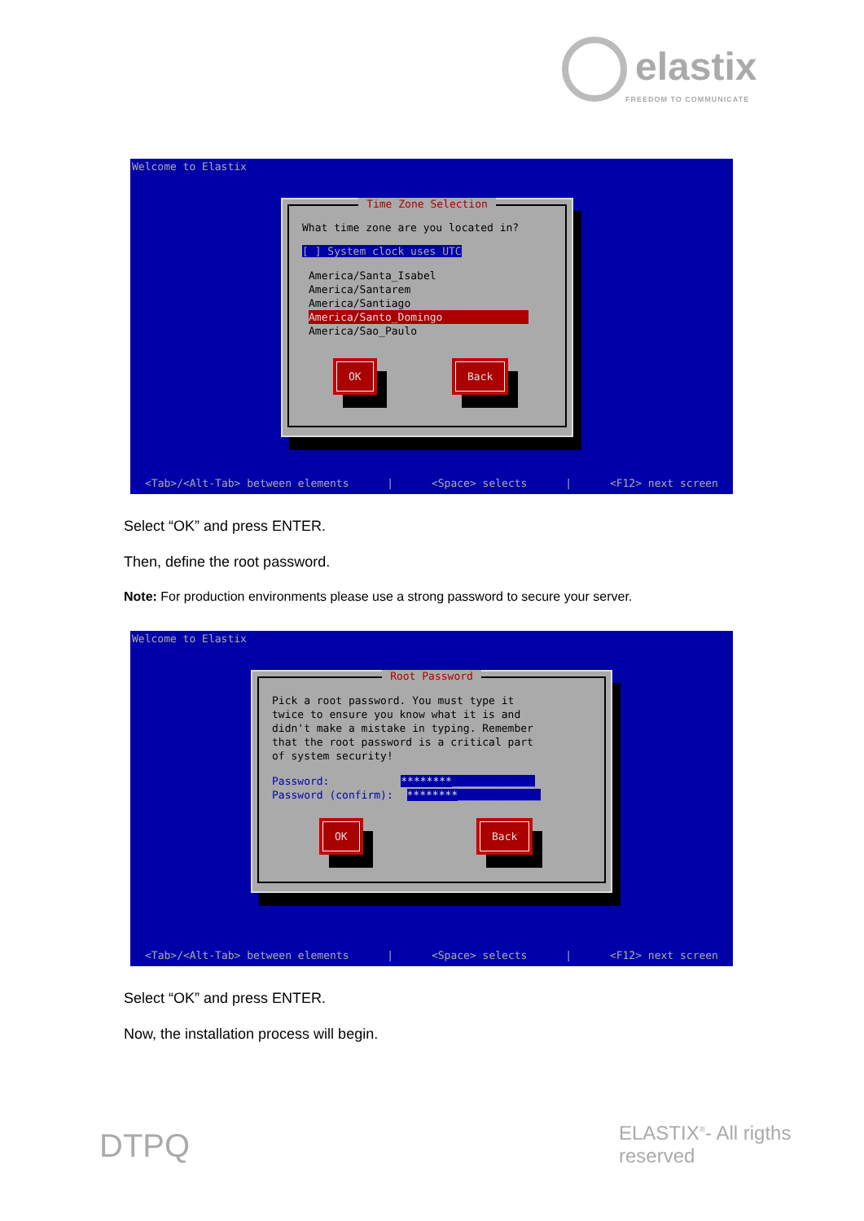elastix
FREEDOM TO COMMUNICATE
Welcome to Elastix
Time Zone Selection
What time zone are you located in?
[ ] System clock uses UTC
America/Santa_Isabel
America/Santarem
America/Santiago
America/Santo_Domingo
America/Sao_Paulo
OK Back
<Tab>/<Alt-Tab> between elements | <Space> selects | <F12> next screen
Select “OK” and press ENTER.
Then, define the root password.
Note: For production environments please use a strong password to secure your server.
Welcome to Elastix
Root Password
Pick a root password. You must type it
twice to ensure you know what it is and
didn't make a mistake in typing. Remember
that the root password is a critical part
of system security!
Password: ********_____________
Password (confirm): ********_____________
OK Back
<Tab>/<Alt-Tab> between elements | <Space> selects | <F12> next screen
Select “OK” and press ENTER.
Now, the installation process will begin.
DTPQ ELASTIX<sup>®</sup>- All rigths reserved